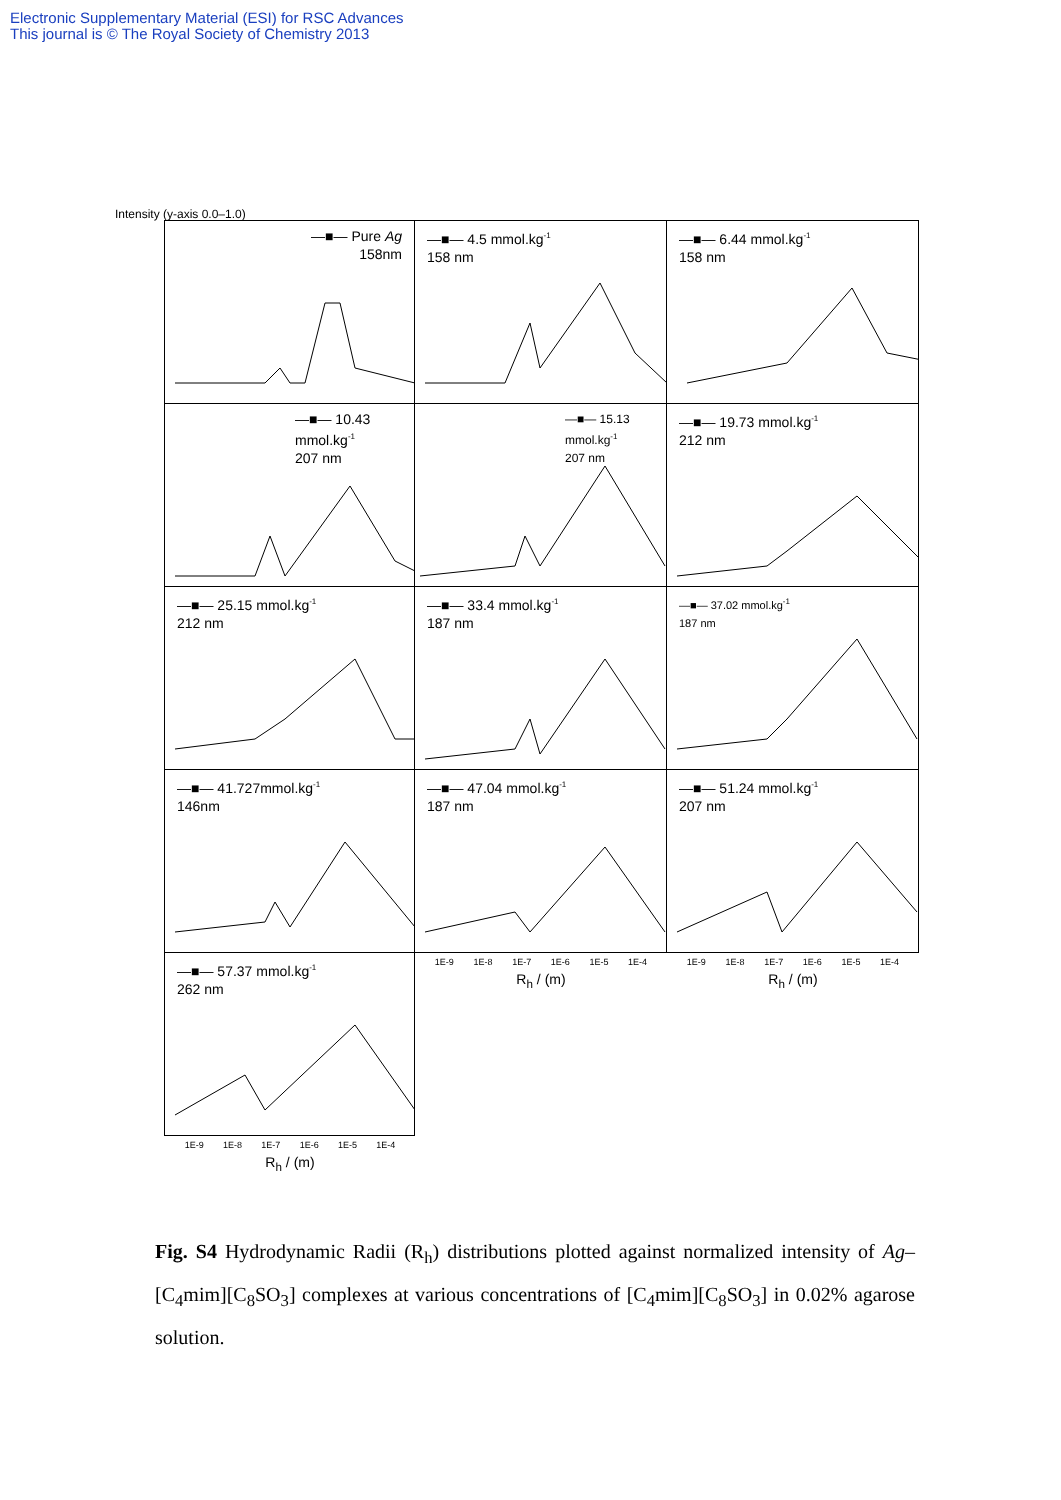Electronic Supplementary Material (ESI) for RSC Advances
This journal is © The Royal Society of Chemistry 2013
Intensity (y-axis 0.0–1.0)
—■— Pure Ag
158nm
—■— 4.5 mmol.kg<sup>-1</sup>
158 nm
—■— 6.44 mmol.kg<sup>-1</sup>
158 nm
—■— 10.43 mmol.kg<sup>-1</sup>
207 nm
—■— 15.13 mmol.kg<sup>-1</sup>
207 nm
—■— 19.73 mmol.kg<sup>-1</sup>
212 nm
—■— 25.15 mmol.kg<sup>-1</sup>
212 nm
—■— 33.4 mmol.kg<sup>-1</sup>
187 nm
—■— 37.02 mmol.kg<sup>-1</sup>
187 nm
—■— 41.727mmol.kg<sup>-1</sup>
146nm
—■— 47.04 mmol.kg<sup>-1</sup>
187 nm
—■— 51.24 mmol.kg<sup>-1</sup>
207 nm
—■— 57.37 mmol.kg<sup>-1</sup>
262 nm
1E-9 1E-8 1E-7 1E-6 1E-5 1E-4
R<sub>h</sub> / (m)
1E-9 1E-8 1E-7 1E-6 1E-5 1E-4
R<sub>h</sub> / (m)
1E-9 1E-8 1E-7 1E-6 1E-5 1E-4
R<sub>h</sub> / (m)
Fig. S4 Hydrodynamic Radii (R<sub>h</sub>) distributions plotted against normalized intensity of Ag–[C<sub>4</sub>mim][C<sub>8</sub>SO<sub>3</sub>] complexes at various concentrations of [C<sub>4</sub>mim][C<sub>8</sub>SO<sub>3</sub>] in 0.02% agarose solution.